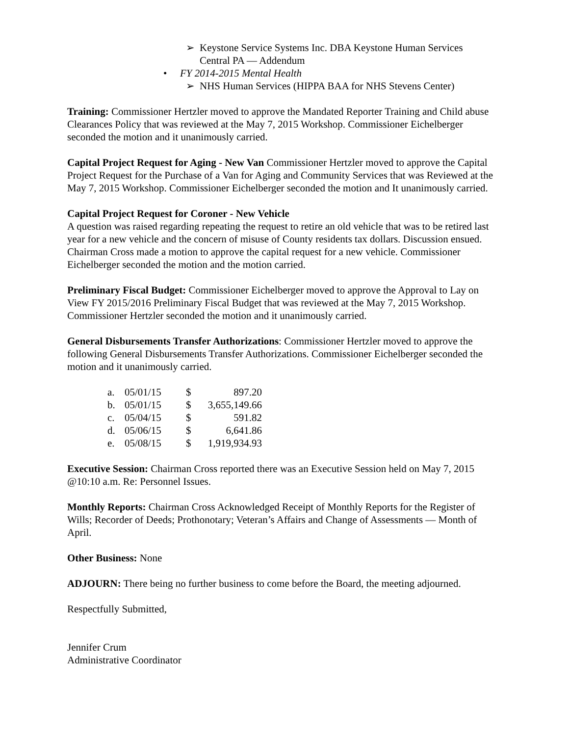➢ Keystone Service Systems Inc. DBA Keystone Human Services
Central PA — Addendum
• FY 2014-2015 Mental Health
➢ NHS Human Services (HIPPA BAA for NHS Stevens Center)
Training: Commissioner Hertzler moved to approve the Mandated Reporter Training and Child abuse Clearances Policy that was reviewed at the May 7, 2015 Workshop. Commissioner Eichelberger seconded the motion and it unanimously carried.
Capital Project Request for Aging - New Van Commissioner Hertzler moved to approve the Capital Project Request for the Purchase of a Van for Aging and Community Services that was Reviewed at the May 7, 2015 Workshop. Commissioner Eichelberger seconded the motion and It unanimously carried.
Capital Project Request for Coroner - New Vehicle
A question was raised regarding repeating the request to retire an old vehicle that was to be retired last year for a new vehicle and the concern of misuse of County residents tax dollars. Discussion ensued. Chairman Cross made a motion to approve the capital request for a new vehicle. Commissioner Eichelberger seconded the motion and the motion carried.
Preliminary Fiscal Budget: Commissioner Eichelberger moved to approve the Approval to Lay on View FY 2015/2016 Preliminary Fiscal Budget that was reviewed at the May 7, 2015 Workshop. Commissioner Hertzler seconded the motion and it unanimously carried.
General Disbursements Transfer Authorizations: Commissioner Hertzler moved to approve the following General Disbursements Transfer Authorizations. Commissioner Eichelberger seconded the motion and it unanimously carried.
| a. | 05/01/15 | $ | 897.20 |
| b. | 05/01/15 | $ | 3,655,149.66 |
| c. | 05/04/15 | $ | 591.82 |
| d. | 05/06/15 | $ | 6,641.86 |
| e. | 05/08/15 | $ | 1,919,934.93 |
Executive Session: Chairman Cross reported there was an Executive Session held on May 7, 2015 @10:10 a.m. Re: Personnel Issues.
Monthly Reports: Chairman Cross Acknowledged Receipt of Monthly Reports for the Register of Wills; Recorder of Deeds; Prothonotary; Veteran’s Affairs and Change of Assessments — Month of April.
Other Business: None
ADJOURN: There being no further business to come before the Board, the meeting adjourned.
Respectfully Submitted,
Jennifer Crum
Administrative Coordinator